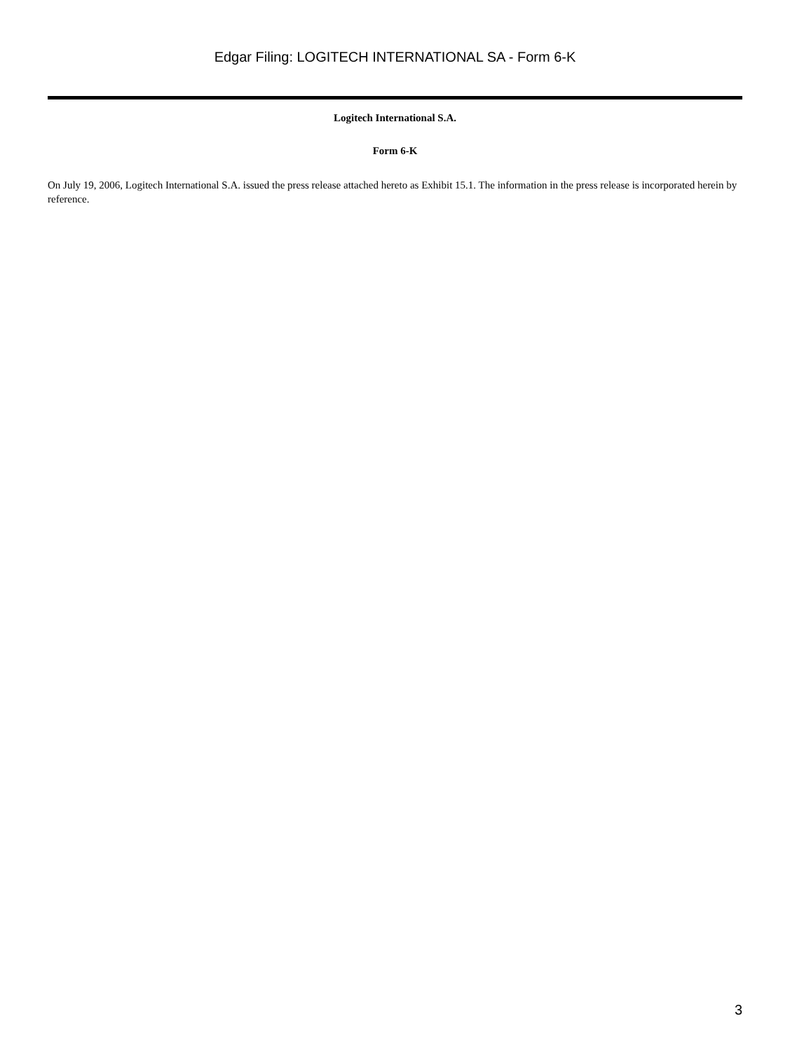Edgar Filing: LOGITECH INTERNATIONAL SA - Form 6-K
Logitech International S.A.
Form 6-K
On July 19, 2006, Logitech International S.A. issued the press release attached hereto as Exhibit 15.1. The information in the press release is incorporated herein by reference.
3